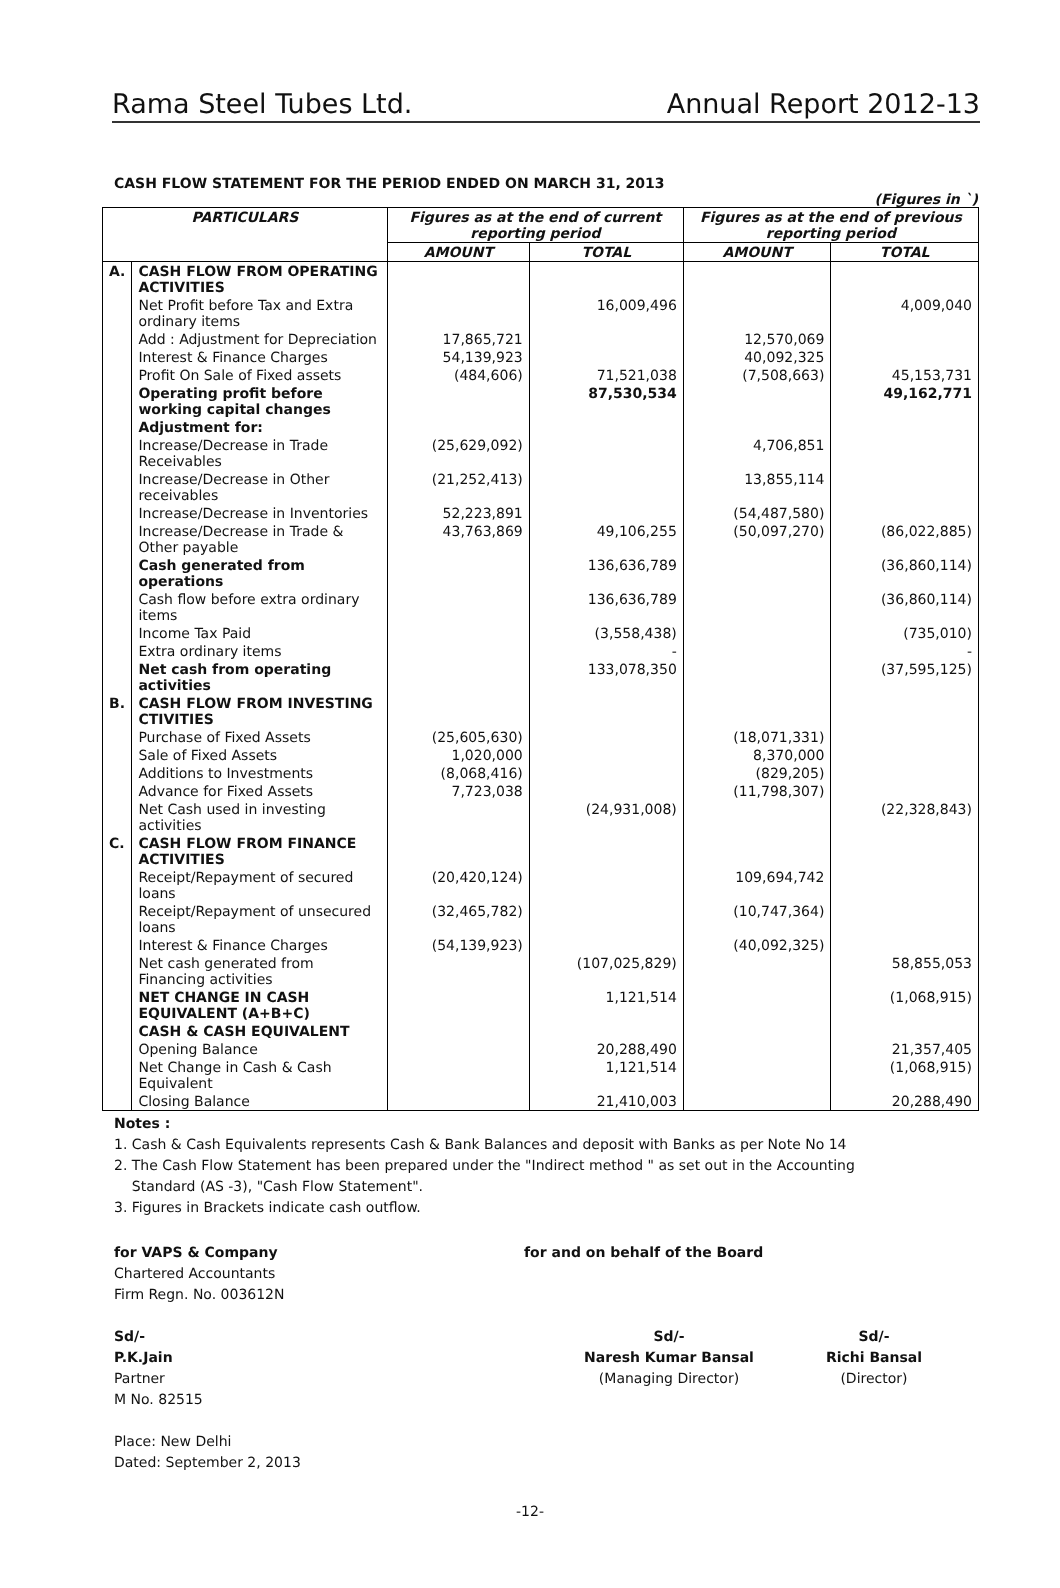Rama Steel Tubes Ltd. Annual Report 2012-13
CASH FLOW STATEMENT FOR THE PERIOD ENDED ON MARCH 31, 2013
(Figures in `)
| PARTICULARS | | Figures as at the end of current reporting period | | Figures as at the end of previous reporting period | |
| --- | --- | --- | --- | --- | --- |
| | | AMOUNT | TOTAL | AMOUNT | TOTAL |
| A. | CASH FLOW FROM OPERATING ACTIVITIES | | | | |
| | Net Profit before Tax and Extra ordinary items | | 16,009,496 | | 4,009,040 |
| | Add : Adjustment for Depreciation | 17,865,721 | | 12,570,069 | |
| | Interest & Finance Charges | 54,139,923 | | 40,092,325 | |
| | Profit On Sale of Fixed assets | (484,606) | 71,521,038 | (7,508,663) | 45,153,731 |
| | Operating profit before working capital changes | | 87,530,534 | | 49,162,771 |
| | Adjustment for: | | | | |
| | Increase/Decrease in Trade Receivables | (25,629,092) | | 4,706,851 | |
| | Increase/Decrease in Other receivables | (21,252,413) | | 13,855,114 | |
| | Increase/Decrease in Inventories | 52,223,891 | | (54,487,580) | |
| | Increase/Decrease in Trade & Other payable | 43,763,869 | 49,106,255 | (50,097,270) | (86,022,885) |
| | Cash generated from operations | | 136,636,789 | | (36,860,114) |
| | Cash flow before extra ordinary items | | 136,636,789 | | (36,860,114) |
| | Income Tax Paid | | (3,558,438) | | (735,010) |
| | Extra ordinary items | | - | | - |
| | Net cash from operating activities | | 133,078,350 | | (37,595,125) |
| B. | CASH FLOW FROM INVESTING CTIVITIES | | | | |
| | Purchase of Fixed Assets | (25,605,630) | | (18,071,331) | |
| | Sale of Fixed Assets | 1,020,000 | | 8,370,000 | |
| | Additions to Investments | (8,068,416) | | (829,205) | |
| | Advance for Fixed Assets | 7,723,038 | | (11,798,307) | |
| | Net Cash used in investing activities | | (24,931,008) | | (22,328,843) |
| C. | CASH FLOW FROM FINANCE ACTIVITIES | | | | |
| | Receipt/Repayment of secured loans | (20,420,124) | | 109,694,742 | |
| | Receipt/Repayment of unsecured loans | (32,465,782) | | (10,747,364) | |
| | Interest & Finance Charges | (54,139,923) | | (40,092,325) | |
| | Net cash generated from Financing activities | | (107,025,829) | | 58,855,053 |
| | NET CHANGE IN CASH EQUIVALENT (A+B+C) | | 1,121,514 | | (1,068,915) |
| | CASH & CASH EQUIVALENT | | | | |
| | Opening Balance | | 20,288,490 | | 21,357,405 |
| | Net Change in Cash & Cash Equivalent | | 1,121,514 | | (1,068,915) |
| | Closing Balance | | 21,410,003 | | 20,288,490 |
Notes :
1. Cash & Cash Equivalents represents Cash & Bank Balances and deposit with Banks as per Note No 14
2. The Cash Flow Statement has been prepared under the "Indirect method " as set out in the Accounting
Standard (AS -3), "Cash Flow Statement".
3. Figures in Brackets indicate cash outflow.
for VAPS & Company
Chartered Accountants
Firm Regn. No. 003612N
Sd/-
P.K.Jain
Partner
M No. 82515
Place: New Delhi
Dated: September 2, 2013
for and on behalf of the Board
Sd/-
Naresh Kumar Bansal
(Managing Director)
Sd/-
Richi Bansal
(Director)
-12-